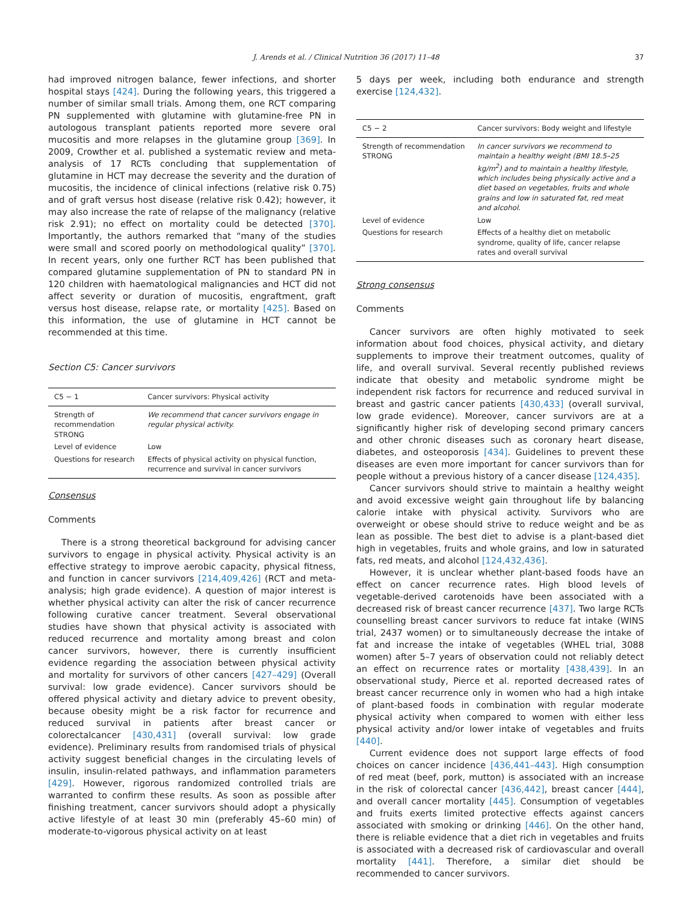J. Arends et al. / Clinical Nutrition 36 (2017) 11–48
37
had improved nitrogen balance, fewer infections, and shorter hospital stays [424]. During the following years, this triggered a number of similar small trials. Among them, one RCT comparing PN supplemented with glutamine with glutamine-free PN in autologous transplant patients reported more severe oral mucositis and more relapses in the glutamine group [369]. In 2009, Crowther et al. published a systematic review and meta-analysis of 17 RCTs concluding that supplementation of glutamine in HCT may decrease the severity and the duration of mucositis, the incidence of clinical infections (relative risk 0.75) and of graft versus host disease (relative risk 0.42); however, it may also increase the rate of relapse of the malignancy (relative risk 2.91); no effect on mortality could be detected [370]. Importantly, the authors remarked that “many of the studies were small and scored poorly on methodological quality” [370]. In recent years, only one further RCT has been published that compared glutamine supplementation of PN to standard PN in 120 children with haematological malignancies and HCT did not affect severity or duration of mucositis, engraftment, graft versus host disease, relapse rate, or mortality [425]. Based on this information, the use of glutamine in HCT cannot be recommended at this time.
Section C5: Cancer survivors
| C5 − 1 | Cancer survivors: Physical activity |
| --- | --- |
| Strength of recommendation STRONG | We recommend that cancer survivors engage in regular physical activity. |
| Level of evidence | Low |
| Questions for research | Effects of physical activity on physical function, recurrence and survival in cancer survivors |
Consensus
Comments
There is a strong theoretical background for advising cancer survivors to engage in physical activity. Physical activity is an effective strategy to improve aerobic capacity, physical fitness, and function in cancer survivors [214,409,426] (RCT and meta-analysis; high grade evidence). A question of major interest is whether physical activity can alter the risk of cancer recurrence following curative cancer treatment. Several observational studies have shown that physical activity is associated with reduced recurrence and mortality among breast and colon cancer survivors, however, there is currently insufficient evidence regarding the association between physical activity and mortality for survivors of other cancers [427–429] (Overall survival: low grade evidence). Cancer survivors should be offered physical activity and dietary advice to prevent obesity, because obesity might be a risk factor for recurrence and reduced survival in patients after breast cancer or colorectalcancer [430,431] (overall survival: low grade evidence). Preliminary results from randomised trials of physical activity suggest beneficial changes in the circulating levels of insulin, insulin-related pathways, and inflammation parameters [429]. However, rigorous randomized controlled trials are warranted to confirm these results. As soon as possible after finishing treatment, cancer survivors should adopt a physically active lifestyle of at least 30 min (preferably 45–60 min) of moderate-to-vigorous physical activity on at least
5 days per week, including both endurance and strength exercise [124,432].
| C5 − 2 | Cancer survivors: Body weight and lifestyle |
| --- | --- |
| Strength of recommendation STRONG | In cancer survivors we recommend to maintain a healthy weight (BMI 18.5–25 kg/m<sup>2</sup>) and to maintain a healthy lifestyle, which includes being physically active and a diet based on vegetables, fruits and whole grains and low in saturated fat, red meat and alcohol. |
| Level of evidence | Low |
| Questions for research | Effects of a healthy diet on metabolic syndrome, quality of life, cancer relapse rates and overall survival |
Strong consensus
Comments
Cancer survivors are often highly motivated to seek information about food choices, physical activity, and dietary supplements to improve their treatment outcomes, quality of life, and overall survival. Several recently published reviews indicate that obesity and metabolic syndrome might be independent risk factors for recurrence and reduced survival in breast and gastric cancer patients [430,433] (overall survival, low grade evidence). Moreover, cancer survivors are at a significantly higher risk of developing second primary cancers and other chronic diseases such as coronary heart disease, diabetes, and osteoporosis [434]. Guidelines to prevent these diseases are even more important for cancer survivors than for people without a previous history of a cancer disease [124,435].
Cancer survivors should strive to maintain a healthy weight and avoid excessive weight gain throughout life by balancing calorie intake with physical activity. Survivors who are overweight or obese should strive to reduce weight and be as lean as possible. The best diet to advise is a plant-based diet high in vegetables, fruits and whole grains, and low in saturated fats, red meats, and alcohol [124,432,436].
However, it is unclear whether plant-based foods have an effect on cancer recurrence rates. High blood levels of vegetable-derived carotenoids have been associated with a decreased risk of breast cancer recurrence [437]. Two large RCTs counselling breast cancer survivors to reduce fat intake (WINS trial, 2437 women) or to simultaneously decrease the intake of fat and increase the intake of vegetables (WHEL trial, 3088 women) after 5–7 years of observation could not reliably detect an effect on recurrence rates or mortality [438,439]. In an observational study, Pierce et al. reported decreased rates of breast cancer recurrence only in women who had a high intake of plant-based foods in combination with regular moderate physical activity when compared to women with either less physical activity and/or lower intake of vegetables and fruits [440].
Current evidence does not support large effects of food choices on cancer incidence [436,441–443]. High consumption of red meat (beef, pork, mutton) is associated with an increase in the risk of colorectal cancer [436,442], breast cancer [444], and overall cancer mortality [445]. Consumption of vegetables and fruits exerts limited protective effects against cancers associated with smoking or drinking [446]. On the other hand, there is reliable evidence that a diet rich in vegetables and fruits is associated with a decreased risk of cardiovascular and overall mortality [441]. Therefore, a similar diet should be recommended to cancer survivors.